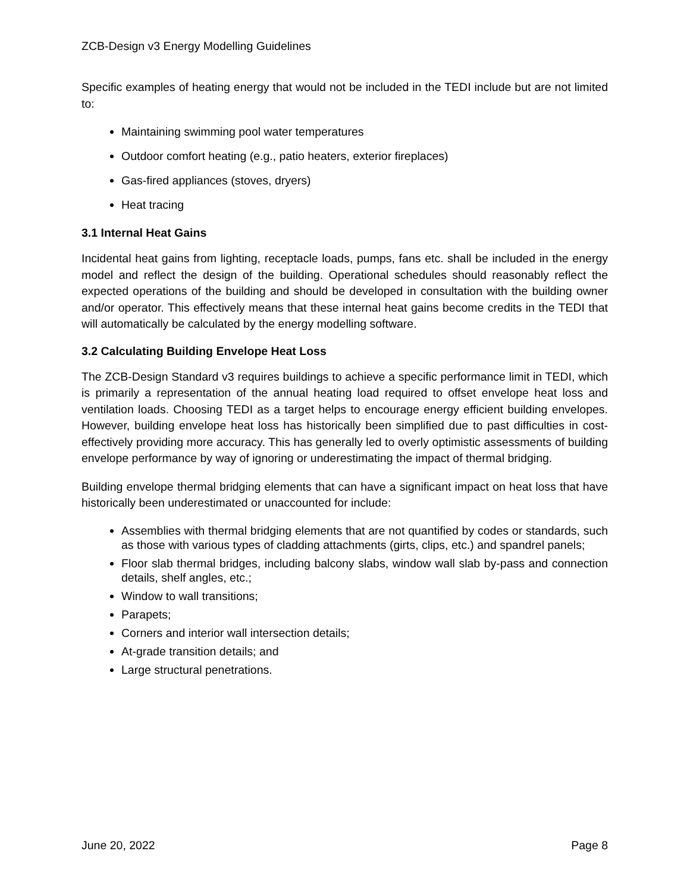ZCB-Design v3 Energy Modelling Guidelines
Specific examples of heating energy that would not be included in the TEDI include but are not limited to:
Maintaining swimming pool water temperatures
Outdoor comfort heating (e.g., patio heaters, exterior fireplaces)
Gas-fired appliances (stoves, dryers)
Heat tracing
3.1 Internal Heat Gains
Incidental heat gains from lighting, receptacle loads, pumps, fans etc. shall be included in the energy model and reflect the design of the building. Operational schedules should reasonably reflect the expected operations of the building and should be developed in consultation with the building owner and/or operator. This effectively means that these internal heat gains become credits in the TEDI that will automatically be calculated by the energy modelling software.
3.2 Calculating Building Envelope Heat Loss
The ZCB-Design Standard v3 requires buildings to achieve a specific performance limit in TEDI, which is primarily a representation of the annual heating load required to offset envelope heat loss and ventilation loads. Choosing TEDI as a target helps to encourage energy efficient building envelopes. However, building envelope heat loss has historically been simplified due to past difficulties in cost-effectively providing more accuracy. This has generally led to overly optimistic assessments of building envelope performance by way of ignoring or underestimating the impact of thermal bridging.
Building envelope thermal bridging elements that can have a significant impact on heat loss that have historically been underestimated or unaccounted for include:
Assemblies with thermal bridging elements that are not quantified by codes or standards, such as those with various types of cladding attachments (girts, clips, etc.) and spandrel panels;
Floor slab thermal bridges, including balcony slabs, window wall slab by-pass and connection details, shelf angles, etc.;
Window to wall transitions;
Parapets;
Corners and interior wall intersection details;
At-grade transition details; and
Large structural penetrations.
June 20, 2022 Page 8